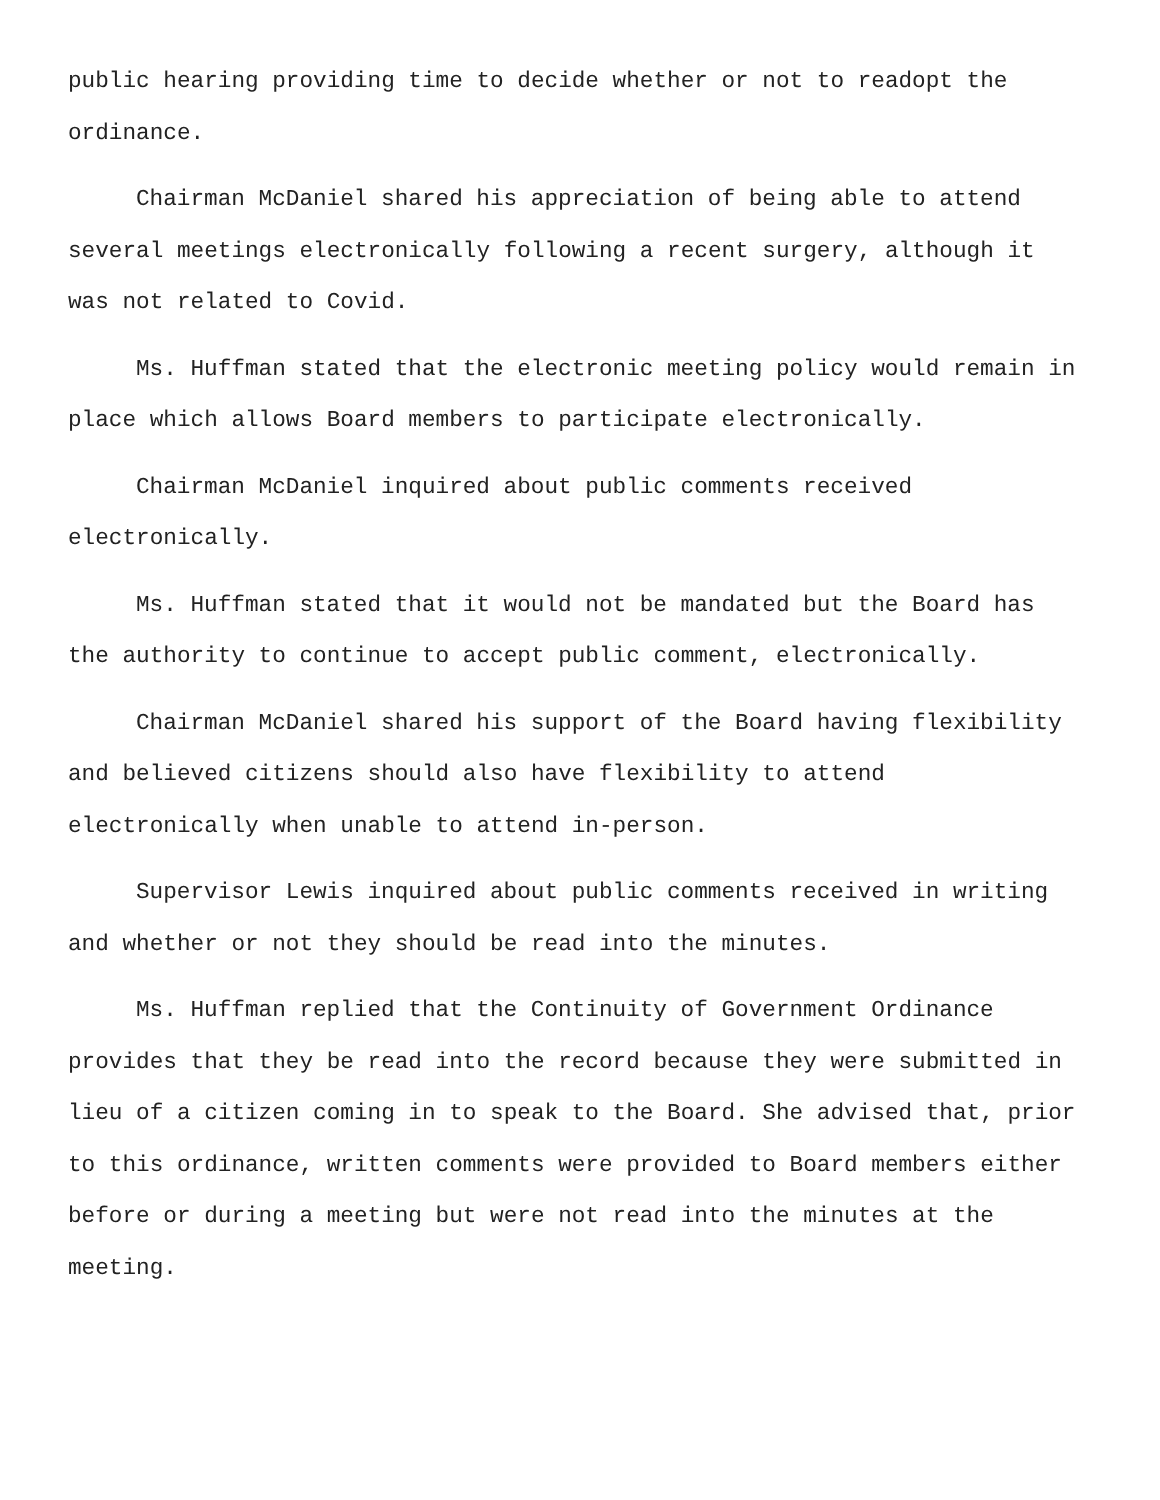public hearing providing time to decide whether or not to readopt the ordinance.
Chairman McDaniel shared his appreciation of being able to attend several meetings electronically following a recent surgery, although it was not related to Covid.
Ms. Huffman stated that the electronic meeting policy would remain in place which allows Board members to participate electronically.
Chairman McDaniel inquired about public comments received electronically.
Ms. Huffman stated that it would not be mandated but the Board has the authority to continue to accept public comment, electronically.
Chairman McDaniel shared his support of the Board having flexibility and believed citizens should also have flexibility to attend electronically when unable to attend in-person.
Supervisor Lewis inquired about public comments received in writing and whether or not they should be read into the minutes.
Ms. Huffman replied that the Continuity of Government Ordinance provides that they be read into the record because they were submitted in lieu of a citizen coming in to speak to the Board. She advised that, prior to this ordinance, written comments were provided to Board members either before or during a meeting but were not read into the minutes at the meeting.